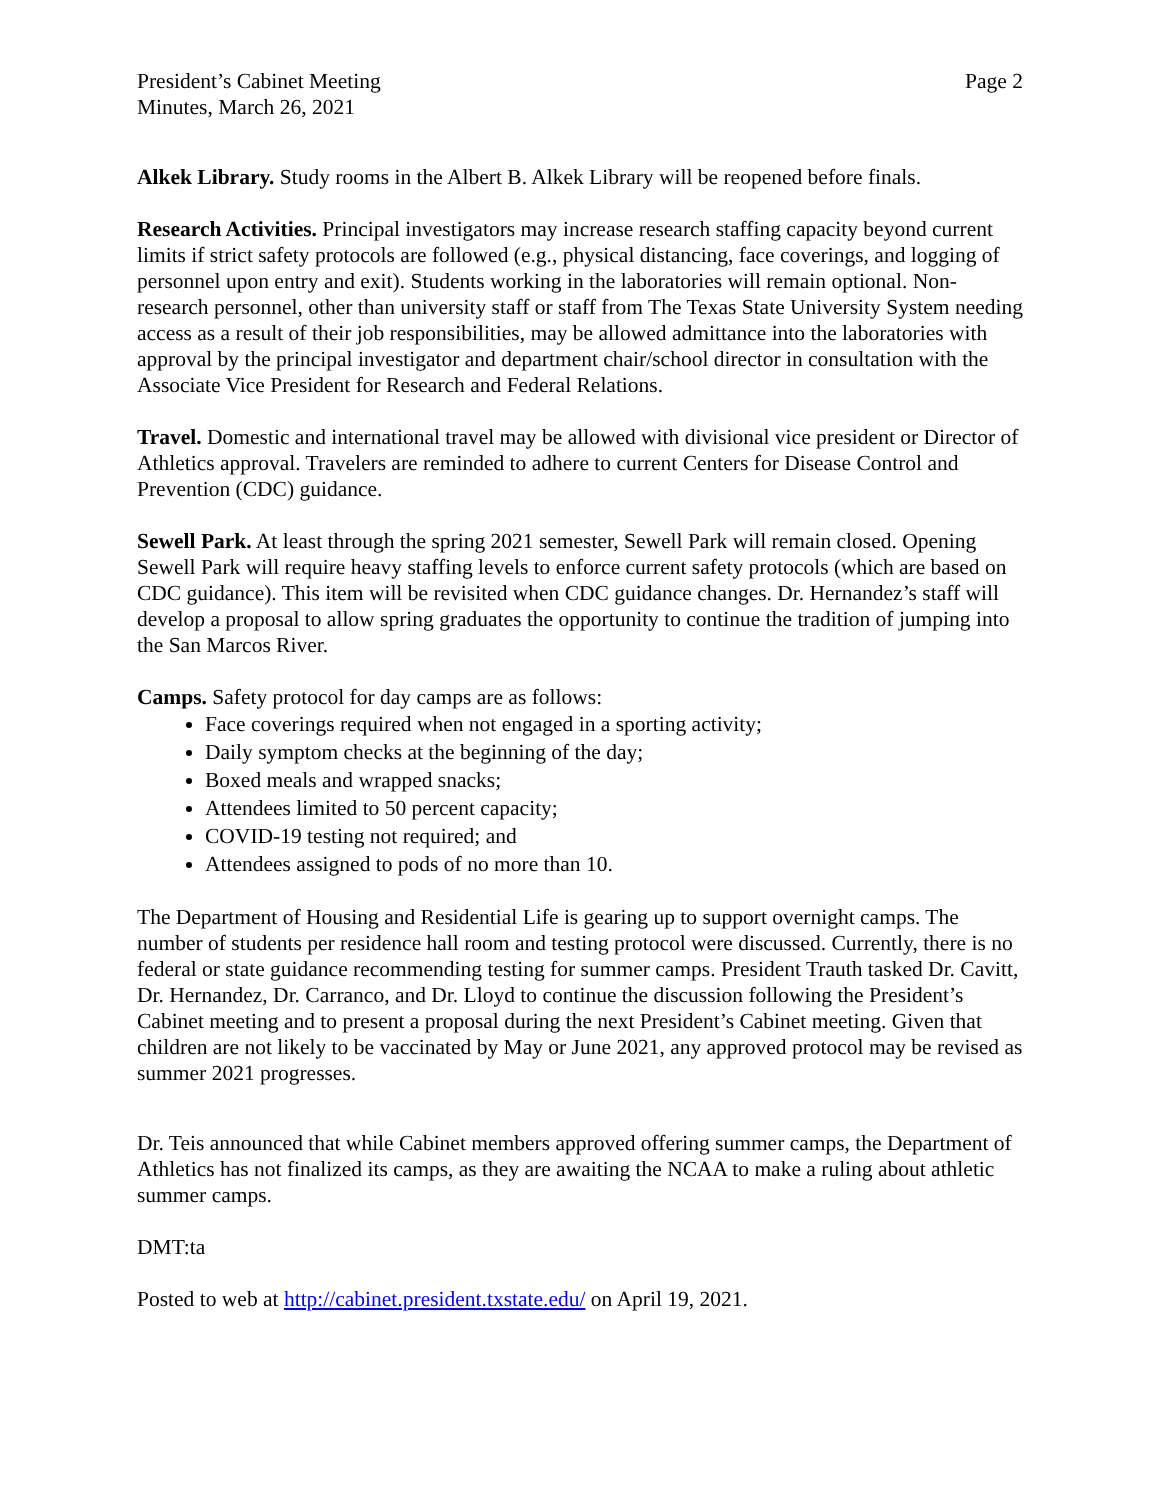President’s Cabinet Meeting
Minutes, March 26, 2021
Page 2
Alkek Library. Study rooms in the Albert B. Alkek Library will be reopened before finals.
Research Activities. Principal investigators may increase research staffing capacity beyond current limits if strict safety protocols are followed (e.g., physical distancing, face coverings, and logging of personnel upon entry and exit). Students working in the laboratories will remain optional. Non-research personnel, other than university staff or staff from The Texas State University System needing access as a result of their job responsibilities, may be allowed admittance into the laboratories with approval by the principal investigator and department chair/school director in consultation with the Associate Vice President for Research and Federal Relations.
Travel. Domestic and international travel may be allowed with divisional vice president or Director of Athletics approval. Travelers are reminded to adhere to current Centers for Disease Control and Prevention (CDC) guidance.
Sewell Park. At least through the spring 2021 semester, Sewell Park will remain closed. Opening Sewell Park will require heavy staffing levels to enforce current safety protocols (which are based on CDC guidance). This item will be revisited when CDC guidance changes. Dr. Hernandez’s staff will develop a proposal to allow spring graduates the opportunity to continue the tradition of jumping into the San Marcos River.
Camps. Safety protocol for day camps are as follows:
Face coverings required when not engaged in a sporting activity;
Daily symptom checks at the beginning of the day;
Boxed meals and wrapped snacks;
Attendees limited to 50 percent capacity;
COVID-19 testing not required; and
Attendees assigned to pods of no more than 10.
The Department of Housing and Residential Life is gearing up to support overnight camps. The number of students per residence hall room and testing protocol were discussed. Currently, there is no federal or state guidance recommending testing for summer camps. President Trauth tasked Dr. Cavitt, Dr. Hernandez, Dr. Carranco, and Dr. Lloyd to continue the discussion following the President’s Cabinet meeting and to present a proposal during the next President’s Cabinet meeting. Given that children are not likely to be vaccinated by May or June 2021, any approved protocol may be revised as summer 2021 progresses.
Dr. Teis announced that while Cabinet members approved offering summer camps, the Department of Athletics has not finalized its camps, as they are awaiting the NCAA to make a ruling about athletic summer camps.
DMT:ta
Posted to web at http://cabinet.president.txstate.edu/ on April 19, 2021.